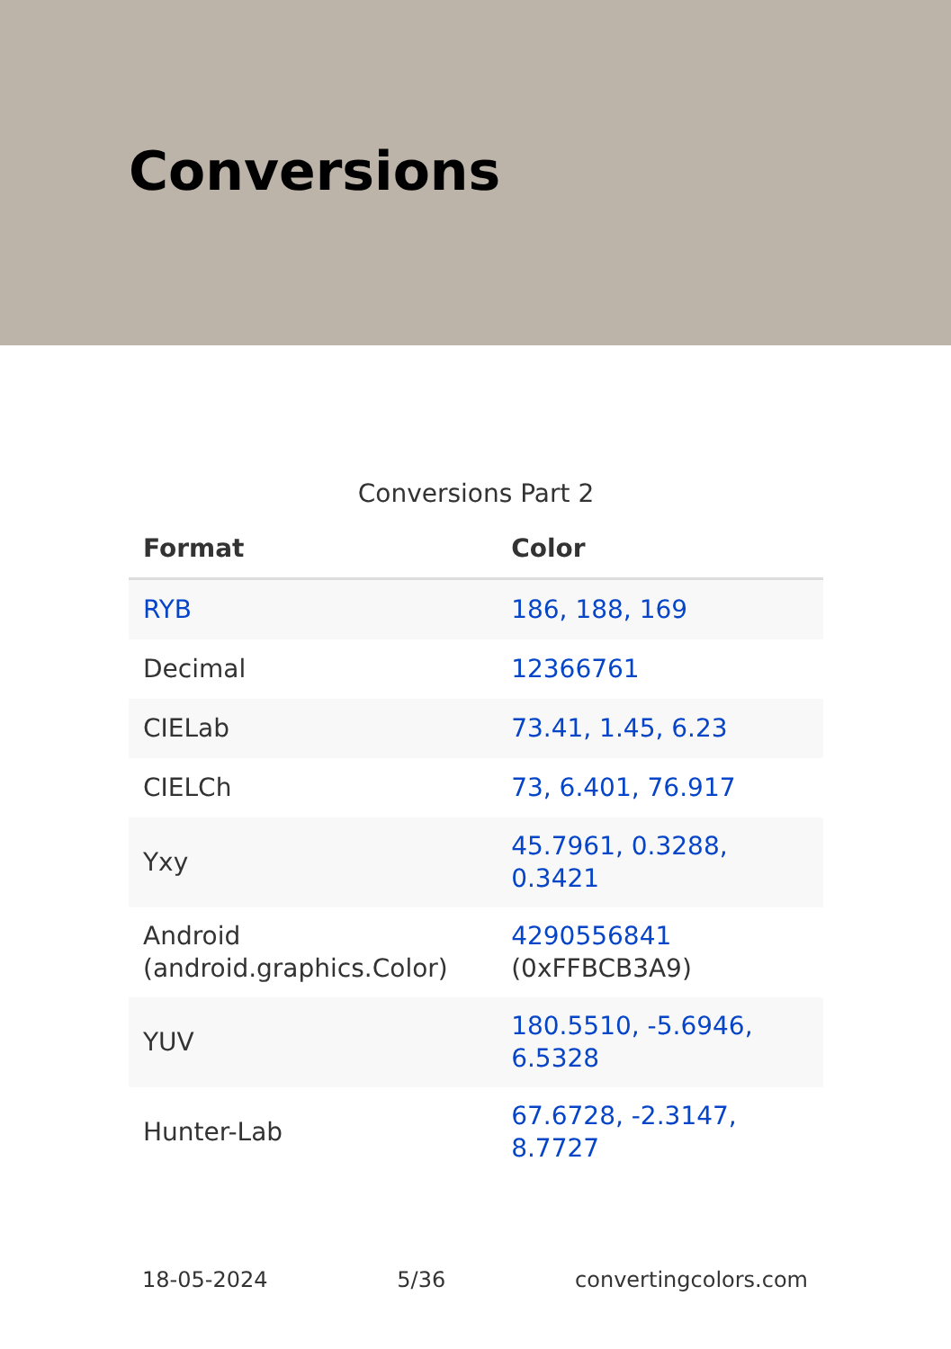Conversions
Conversions Part 2
| Format | Color |
| --- | --- |
| RYB | 186, 188, 169 |
| Decimal | 12366761 |
| CIELab | 73.41, 1.45, 6.23 |
| CIELCh | 73, 6.401, 76.917 |
| Yxy | 45.7961, 0.3288, 0.3421 |
| Android (android.graphics.Color) | 4290556841 (0xFFBCB3A9) |
| YUV | 180.5510, -5.6946, 6.5328 |
| Hunter-Lab | 67.6728, -2.3147, 8.7727 |
18-05-2024 5/36 convertingcolors.com